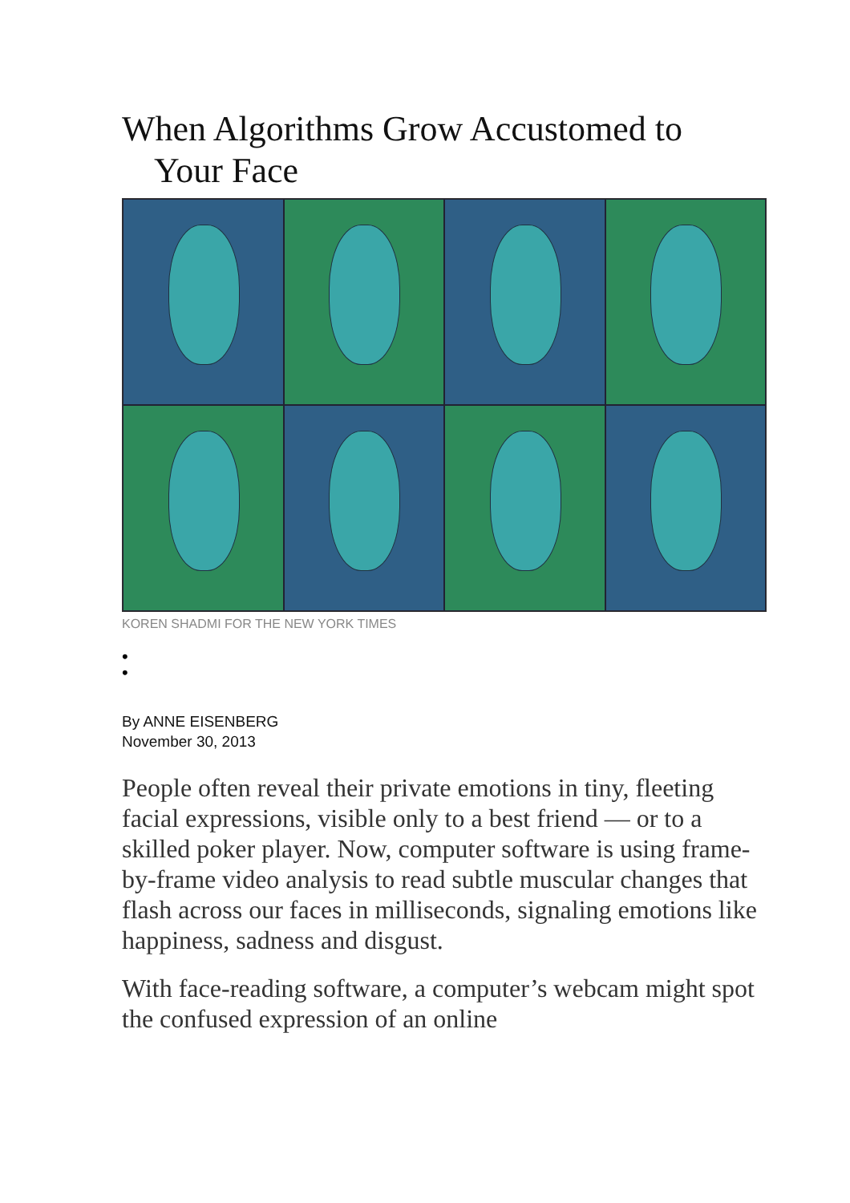When Algorithms Grow Accustomed to
Your Face
KOREN SHADMI FOR THE NEW YORK TIMES
•
•
By ANNE EISENBERG
November 30, 2013
People often reveal their private emotions in tiny, fleeting facial expressions, visible only to a best friend — or to a skilled poker player. Now, computer software is using frame-by-frame video analysis to read subtle muscular changes that flash across our faces in milliseconds, signaling emotions like happiness, sadness and disgust.
With face-reading software, a computer’s webcam might spot the confused expression of an online